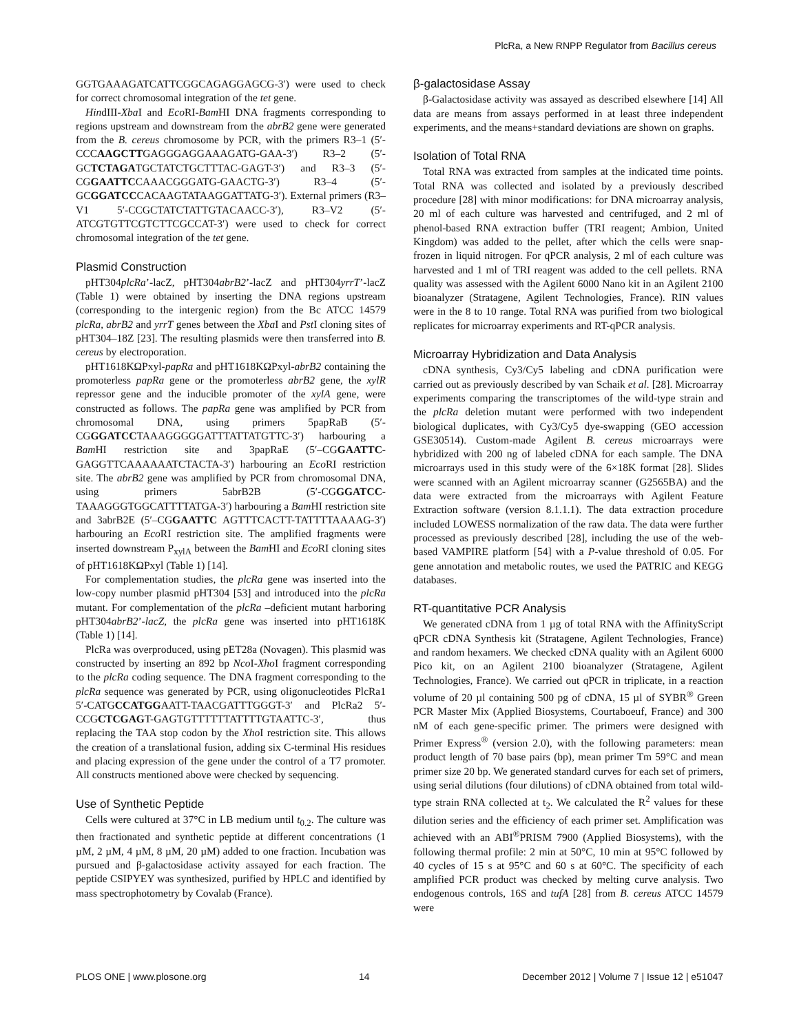PlcRa, a New RNPP Regulator from Bacillus cereus
GGTGAAAGATCATTCGGCAGAGGAGCG-3′) were used to check for correct chromosomal integration of the tet gene.
HindIII-Xba I and Eco RI-Bam HI DNA fragments corresponding to regions upstream and downstream from the abrB2 gene were generated from the B. cereus chromosome by PCR, with the primers R3–1 (5′-CCCAAGCTTGAGGGAGGAAAGATG-GAA-3′) R3–2 (5′-GCTCTAGATGCTATCTGCTTTAC-GAGT-3′) and R3–3 (5′-CGGAATTCCAAACGGGATG-GAACTG-3′) R3–4 (5′-GCGGATCCCACAAGTATAAGGATTATG-3′). External primers (R3–V1 5′-CCGCTATCTATTGTACAACC-3′), R3–V2 (5′-ATCGTGTTCGTCTTCGCCAT-3′) were used to check for correct chromosomal integration of the tet gene.
Plasmid Construction
pHT304plcRa’-lacZ, pHT304abrB2’-lacZ and pHT304yrrT’-lacZ (Table 1) were obtained by inserting the DNA regions upstream (corresponding to the intergenic region) from the Bc ATCC 14579 plcRa, abrB2 and yrrT genes between the Xba I and Pst I cloning sites of pHT304–18Z [23]. The resulting plasmids were then transferred into B. cereus by electroporation.
pHT1618KΩPxyl-papRa and pHT1618KΩPxyl-abrB2 containing the promoterless papRa gene or the promoterless abrB2 gene, the xylR repressor gene and the inducible promoter of the xylA gene, were constructed as follows. The papRa gene was amplified by PCR from chromosomal DNA, using primers 5papRaB (5′-CGGGATCCTAAAGGGGGATTTATTATGTTC-3′) harbouring a Bam HI restriction site and 3papRaE (5′–CGGAATTC-GAGGTTCAAAAAATCTACTA-3′) harbouring an Eco RI restriction site. The abrB2 gene was amplified by PCR from chromosomal DNA, using primers 5abrB2B (5′-CGGGATCC-TAAAGGGTGGCATTTTATGA-3′) harbouring a Bam HI restriction site and 3abrB2E (5′–CGGAATTC AGTTTCACTT-TATTTTAAAAG-3′) harbouring an Eco RI restriction site. The amplified fragments were inserted downstream P<sub>xylA</sub> between the Bam HI and Eco RI cloning sites of pHT1618KΩPxyl (Table 1) [14].
For complementation studies, the plcRa gene was inserted into the low-copy number plasmid pHT304 [53] and introduced into the plcRa mutant. For complementation of the plcRa –deficient mutant harboring pHT304abrB2’-lacZ, the plcRa gene was inserted into pHT1618K (Table 1) [14].
PlcRa was overproduced, using pET28a (Novagen). This plasmid was constructed by inserting an 892 bp Nco I-Xho I fragment corresponding to the plcRa coding sequence. The DNA fragment corresponding to the plcRa sequence was generated by PCR, using oligonucleotides PlcRa1 5′-CATGCCATGGAATT-TAACGATTTGGGT-3′ and PlcRa2 5′-CCGCTCGAGT-GAGTGTTTTTTATTTTGTAATTC-3′, thus replacing the TAA stop codon by the Xho I restriction site. This allows the creation of a translational fusion, adding six C-terminal His residues and placing expression of the gene under the control of a T7 promoter. All constructs mentioned above were checked by sequencing.
Use of Synthetic Peptide
Cells were cultured at 37°C in LB medium until t<sub>0.2</sub>. The culture was then fractionated and synthetic peptide at different concentrations (1 µM, 2 µM, 4 µM, 8 µM, 20 µM) added to one fraction. Incubation was pursued and β-galactosidase activity assayed for each fraction. The peptide CSIPYEY was synthesized, purified by HPLC and identified by mass spectrophotometry by Covalab (France).
β-galactosidase Assay
β-Galactosidase activity was assayed as described elsewhere [14] All data are means from assays performed in at least three independent experiments, and the means+standard deviations are shown on graphs.
Isolation of Total RNA
Total RNA was extracted from samples at the indicated time points. Total RNA was collected and isolated by a previously described procedure [28] with minor modifications: for DNA microarray analysis, 20 ml of each culture was harvested and centrifuged, and 2 ml of phenol-based RNA extraction buffer (TRI reagent; Ambion, United Kingdom) was added to the pellet, after which the cells were snap-frozen in liquid nitrogen. For qPCR analysis, 2 ml of each culture was harvested and 1 ml of TRI reagent was added to the cell pellets. RNA quality was assessed with the Agilent 6000 Nano kit in an Agilent 2100 bioanalyzer (Stratagene, Agilent Technologies, France). RIN values were in the 8 to 10 range. Total RNA was purified from two biological replicates for microarray experiments and RT-qPCR analysis.
Microarray Hybridization and Data Analysis
cDNA synthesis, Cy3/Cy5 labeling and cDNA purification were carried out as previously described by van Schaik et al. [28]. Microarray experiments comparing the transcriptomes of the wild-type strain and the plcRa deletion mutant were performed with two independent biological duplicates, with Cy3/Cy5 dye-swapping (GEO accession GSE30514). Custom-made Agilent B. cereus microarrays were hybridized with 200 ng of labeled cDNA for each sample. The DNA microarrays used in this study were of the 6×18K format [28]. Slides were scanned with an Agilent microarray scanner (G2565BA) and the data were extracted from the microarrays with Agilent Feature Extraction software (version 8.1.1.1). The data extraction procedure included LOWESS normalization of the raw data. The data were further processed as previously described [28], including the use of the web-based VAMPIRE platform [54] with a P-value threshold of 0.05. For gene annotation and metabolic routes, we used the PATRIC and KEGG databases.
RT-quantitative PCR Analysis
We generated cDNA from 1 µg of total RNA with the AffinityScript qPCR cDNA Synthesis kit (Stratagene, Agilent Technologies, France) and random hexamers. We checked cDNA quality with an Agilent 6000 Pico kit, on an Agilent 2100 bioanalyzer (Stratagene, Agilent Technologies, France). We carried out qPCR in triplicate, in a reaction volume of 20 µl containing 500 pg of cDNA, 15 µl of SYBR<sup>®</sup> Green PCR Master Mix (Applied Biosystems, Courtaboeuf, France) and 300 nM of each gene-specific primer. The primers were designed with Primer Express<sup>®</sup> (version 2.0), with the following parameters: mean product length of 70 base pairs (bp), mean primer Tm 59°C and mean primer size 20 bp. We generated standard curves for each set of primers, using serial dilutions (four dilutions) of cDNA obtained from total wild-type strain RNA collected at t<sub>2</sub>. We calculated the R<sup>2</sup> values for these dilution series and the efficiency of each primer set. Amplification was achieved with an ABI<sup>®</sup>PRISM 7900 (Applied Biosystems), with the following thermal profile: 2 min at 50°C, 10 min at 95°C followed by 40 cycles of 15 s at 95°C and 60 s at 60°C. The specificity of each amplified PCR product was checked by melting curve analysis. Two endogenous controls, 16S and tufA [28] from B. cereus ATCC 14579 were
PLOS ONE | www.plosone.org 14 December 2012 | Volume 7 | Issue 12 | e51047